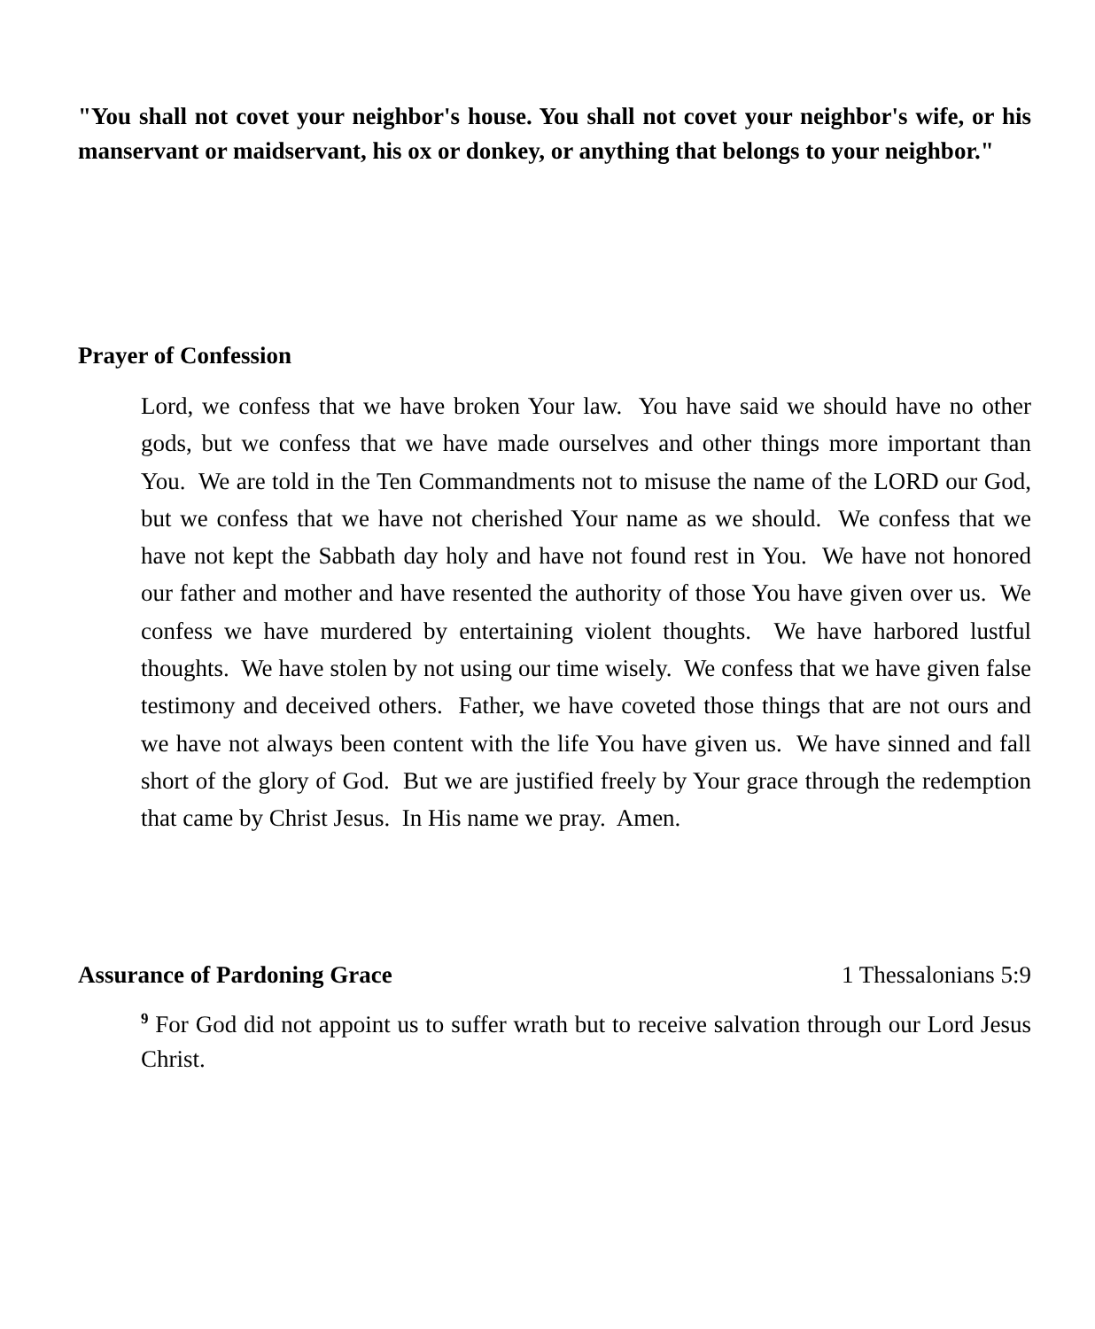"You shall not covet your neighbor's house. You shall not covet your neighbor's wife, or his manservant or maidservant, his ox or donkey, or anything that belongs to your neighbor."
Prayer of Confession
Lord, we confess that we have broken Your law. You have said we should have no other gods, but we confess that we have made ourselves and other things more important than You. We are told in the Ten Commandments not to misuse the name of the LORD our God, but we confess that we have not cherished Your name as we should. We confess that we have not kept the Sabbath day holy and have not found rest in You. We have not honored our father and mother and have resented the authority of those You have given over us. We confess we have murdered by entertaining violent thoughts. We have harbored lustful thoughts. We have stolen by not using our time wisely. We confess that we have given false testimony and deceived others. Father, we have coveted those things that are not ours and we have not always been content with the life You have given us. We have sinned and fall short of the glory of God. But we are justified freely by Your grace through the redemption that came by Christ Jesus. In His name we pray. Amen.
Assurance of Pardoning Grace 1 Thessalonians 5:9
<sup>9</sup> For God did not appoint us to suffer wrath but to receive salvation through our Lord Jesus Christ.